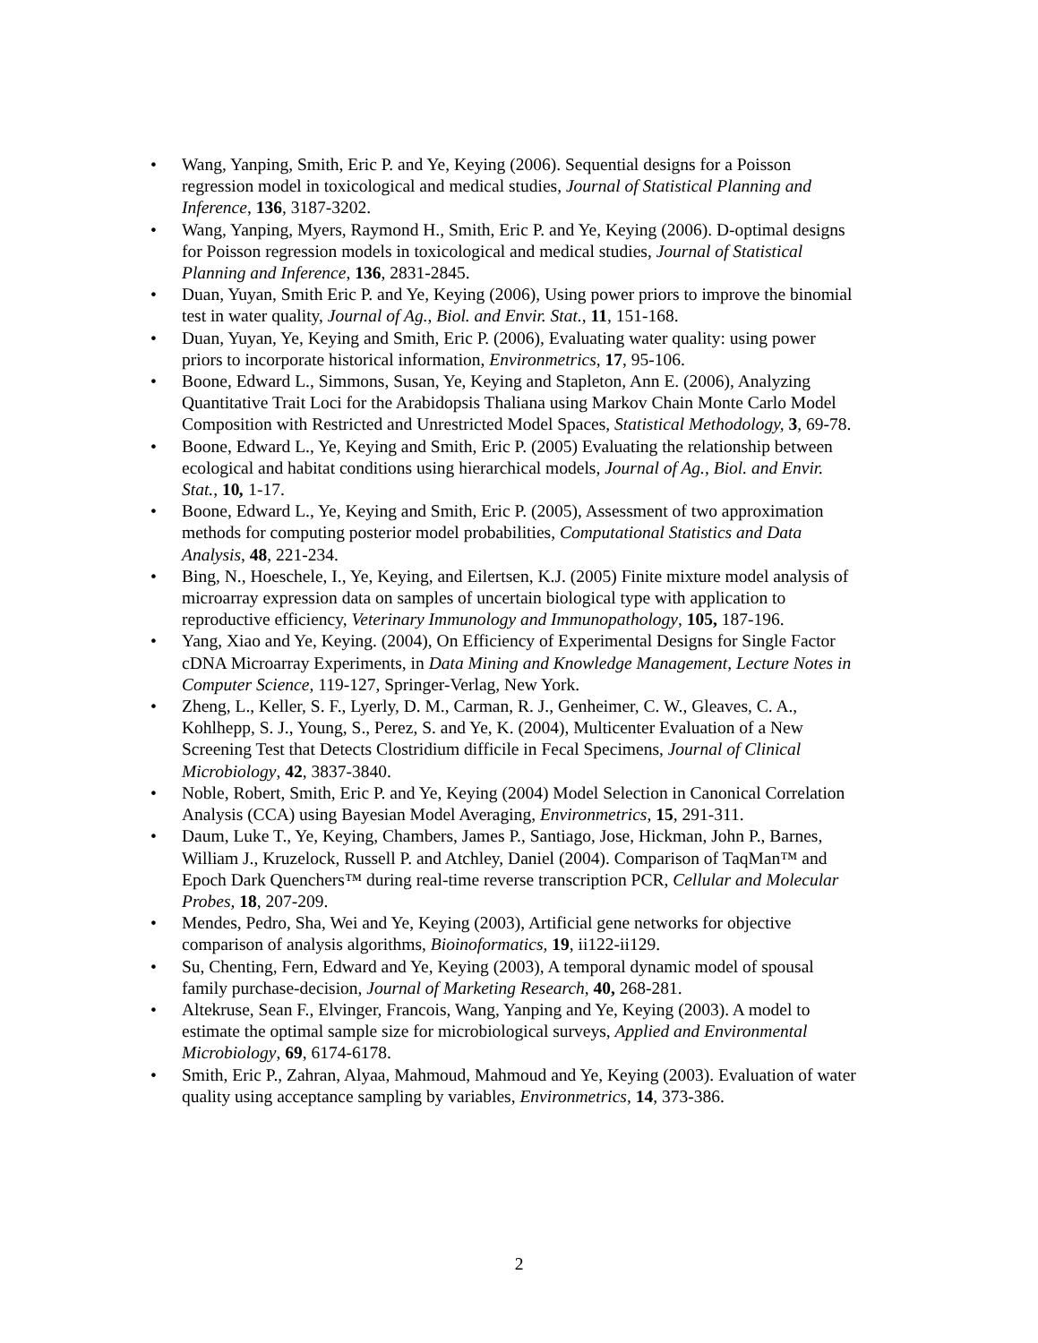• Wang, Yanping, Smith, Eric P. and Ye, Keying (2006). Sequential designs for a Poisson regression model in toxicological and medical studies, Journal of Statistical Planning and Inference, 136, 3187-3202.
• Wang, Yanping, Myers, Raymond H., Smith, Eric P. and Ye, Keying (2006). D-optimal designs for Poisson regression models in toxicological and medical studies, Journal of Statistical Planning and Inference, 136, 2831-2845.
• Duan, Yuyan, Smith Eric P. and Ye, Keying (2006), Using power priors to improve the binomial test in water quality, Journal of Ag., Biol. and Envir. Stat., 11, 151-168.
• Duan, Yuyan, Ye, Keying and Smith, Eric P. (2006), Evaluating water quality: using power priors to incorporate historical information, Environmetrics, 17, 95-106.
• Boone, Edward L., Simmons, Susan, Ye, Keying and Stapleton, Ann E. (2006), Analyzing Quantitative Trait Loci for the Arabidopsis Thaliana using Markov Chain Monte Carlo Model Composition with Restricted and Unrestricted Model Spaces, Statistical Methodology, 3, 69-78.
• Boone, Edward L., Ye, Keying and Smith, Eric P. (2005) Evaluating the relationship between ecological and habitat conditions using hierarchical models, Journal of Ag., Biol. and Envir. Stat., 10, 1-17.
• Boone, Edward L., Ye, Keying and Smith, Eric P. (2005), Assessment of two approximation methods for computing posterior model probabilities, Computational Statistics and Data Analysis, 48, 221-234.
• Bing, N., Hoeschele, I., Ye, Keying, and Eilertsen, K.J. (2005) Finite mixture model analysis of microarray expression data on samples of uncertain biological type with application to reproductive efficiency, Veterinary Immunology and Immunopathology, 105, 187-196.
• Yang, Xiao and Ye, Keying. (2004), On Efficiency of Experimental Designs for Single Factor cDNA Microarray Experiments, in Data Mining and Knowledge Management, Lecture Notes in Computer Science, 119-127, Springer-Verlag, New York.
• Zheng, L., Keller, S. F., Lyerly, D. M., Carman, R. J., Genheimer, C. W., Gleaves, C. A., Kohlhepp, S. J., Young, S., Perez, S. and Ye, K. (2004), Multicenter Evaluation of a New Screening Test that Detects Clostridium difficile in Fecal Specimens, Journal of Clinical Microbiology, 42, 3837-3840.
• Noble, Robert, Smith, Eric P. and Ye, Keying (2004) Model Selection in Canonical Correlation Analysis (CCA) using Bayesian Model Averaging, Environmetrics, 15, 291-311.
• Daum, Luke T., Ye, Keying, Chambers, James P., Santiago, Jose, Hickman, John P., Barnes, William J., Kruzelock, Russell P. and Atchley, Daniel (2004). Comparison of TaqMan™ and Epoch Dark Quenchers™ during real-time reverse transcription PCR, Cellular and Molecular Probes, 18, 207-209.
• Mendes, Pedro, Sha, Wei and Ye, Keying (2003), Artificial gene networks for objective comparison of analysis algorithms, Bioinoformatics, 19, ii122-ii129.
• Su, Chenting, Fern, Edward and Ye, Keying (2003), A temporal dynamic model of spousal family purchase-decision, Journal of Marketing Research, 40, 268-281.
• Altekruse, Sean F., Elvinger, Francois, Wang, Yanping and Ye, Keying (2003). A model to estimate the optimal sample size for microbiological surveys, Applied and Environmental Microbiology, 69, 6174-6178.
• Smith, Eric P., Zahran, Alyaa, Mahmoud, Mahmoud and Ye, Keying (2003). Evaluation of water quality using acceptance sampling by variables, Environmetrics, 14, 373-386.
2